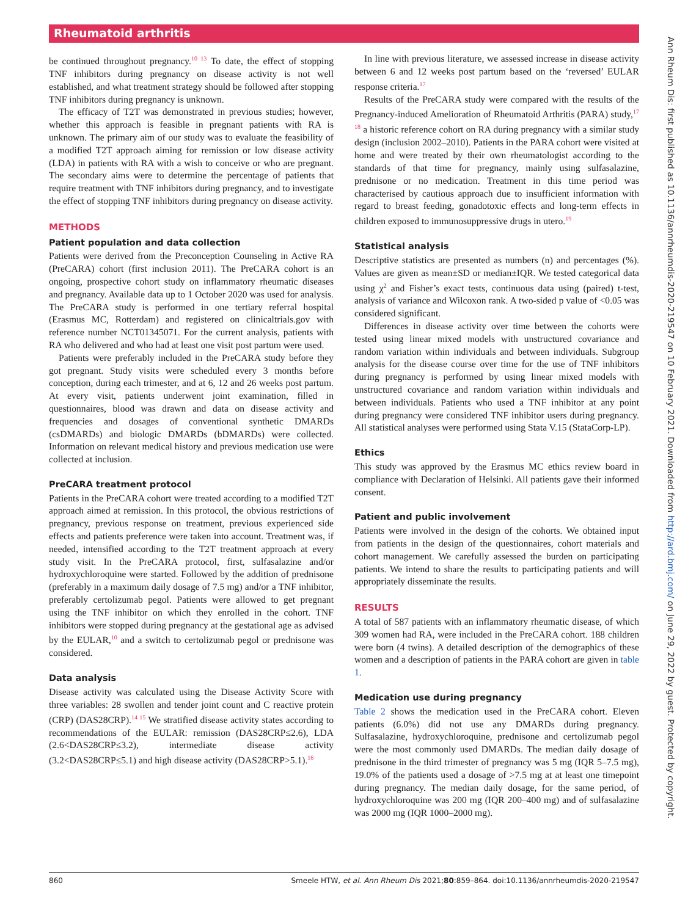Rheumatoid arthritis
be continued throughout pregnancy.<sup>10 13</sup> To date, the effect of stopping TNF inhibitors during pregnancy on disease activity is not well established, and what treatment strategy should be followed after stopping TNF inhibitors during pregnancy is unknown.
The efficacy of T2T was demonstrated in previous studies; however, whether this approach is feasible in pregnant patients with RA is unknown. The primary aim of our study was to evaluate the feasibility of a modified T2T approach aiming for remission or low disease activity (LDA) in patients with RA with a wish to conceive or who are pregnant. The secondary aims were to determine the percentage of patients that require treatment with TNF inhibitors during pregnancy, and to investigate the effect of stopping TNF inhibitors during pregnancy on disease activity.
METHODS
Patient population and data collection
Patients were derived from the Preconception Counseling in Active RA (PreCARA) cohort (first inclusion 2011). The PreCARA cohort is an ongoing, prospective cohort study on inflammatory rheumatic diseases and pregnancy. Available data up to 1 October 2020 was used for analysis. The PreCARA study is performed in one tertiary referral hospital (Erasmus MC, Rotterdam) and registered on clinicaltrials.gov with reference number NCT01345071. For the current analysis, patients with RA who delivered and who had at least one visit post partum were used.
Patients were preferably included in the PreCARA study before they got pregnant. Study visits were scheduled every 3 months before conception, during each trimester, and at 6, 12 and 26 weeks post partum. At every visit, patients underwent joint examination, filled in questionnaires, blood was drawn and data on disease activity and frequencies and dosages of conventional synthetic DMARDs (csDMARDs) and biologic DMARDs (bDMARDs) were collected. Information on relevant medical history and previous medication use were collected at inclusion.
PreCARA treatment protocol
Patients in the PreCARA cohort were treated according to a modified T2T approach aimed at remission. In this protocol, the obvious restrictions of pregnancy, previous response on treatment, previous experienced side effects and patients preference were taken into account. Treatment was, if needed, intensified according to the T2T treatment approach at every study visit. In the PreCARA protocol, first, sulfasalazine and/or hydroxychloroquine were started. Followed by the addition of prednisone (preferably in a maximum daily dosage of 7.5 mg) and/or a TNF inhibitor, preferably certolizumab pegol. Patients were allowed to get pregnant using the TNF inhibitor on which they enrolled in the cohort. TNF inhibitors were stopped during pregnancy at the gestational age as advised by the EULAR,<sup>10</sup> and a switch to certolizumab pegol or prednisone was considered.
Data analysis
Disease activity was calculated using the Disease Activity Score with three variables: 28 swollen and tender joint count and C reactive protein (CRP) (DAS28CRP).<sup>14 15</sup> We stratified disease activity states according to recommendations of the EULAR: remission (DAS28CRP≤2.6), LDA (2.6<DAS28CRP≤3.2), intermediate disease activity (3.2<DAS28CRP≤5.1) and high disease activity (DAS28CRP>5.1).<sup>16</sup>
In line with previous literature, we assessed increase in disease activity between 6 and 12 weeks post partum based on the ‘reversed’ EULAR response criteria.<sup>17</sup>
Results of the PreCARA study were compared with the results of the Pregnancy-induced Amelioration of Rheumatoid Arthritis (PARA) study,<sup>17 18</sup> a historic reference cohort on RA during pregnancy with a similar study design (inclusion 2002–2010). Patients in the PARA cohort were visited at home and were treated by their own rheumatologist according to the standards of that time for pregnancy, mainly using sulfasalazine, prednisone or no medication. Treatment in this time period was characterised by cautious approach due to insufficient information with regard to breast feeding, gonadotoxic effects and long-term effects in children exposed to immunosuppressive drugs in utero.<sup>19</sup>
Statistical analysis
Descriptive statistics are presented as numbers (n) and percentages (%). Values are given as mean±SD or median±IQR. We tested categorical data using χ<sup>2</sup> and Fisher’s exact tests, continuous data using (paired) t-test, analysis of variance and Wilcoxon rank. A two-sided p value of <0.05 was considered significant.
Differences in disease activity over time between the cohorts were tested using linear mixed models with unstructured covariance and random variation within individuals and between individuals. Subgroup analysis for the disease course over time for the use of TNF inhibitors during pregnancy is performed by using linear mixed models with unstructured covariance and random variation within individuals and between individuals. Patients who used a TNF inhibitor at any point during pregnancy were considered TNF inhibitor users during pregnancy. All statistical analyses were performed using Stata V.15 (StataCorp-LP).
Ethics
This study was approved by the Erasmus MC ethics review board in compliance with Declaration of Helsinki. All patients gave their informed consent.
Patient and public involvement
Patients were involved in the design of the cohorts. We obtained input from patients in the design of the questionnaires, cohort materials and cohort management. We carefully assessed the burden on participating patients. We intend to share the results to participating patients and will appropriately disseminate the results.
RESULTS
A total of 587 patients with an inflammatory rheumatic disease, of which 309 women had RA, were included in the PreCARA cohort. 188 children were born (4 twins). A detailed description of the demographics of these women and a description of patients in the PARA cohort are given in table 1.
Medication use during pregnancy
Table 2 shows the medication used in the PreCARA cohort. Eleven patients (6.0%) did not use any DMARDs during pregnancy. Sulfasalazine, hydroxychloroquine, prednisone and certolizumab pegol were the most commonly used DMARDs. The median daily dosage of prednisone in the third trimester of pregnancy was 5 mg (IQR 5–7.5 mg), 19.0% of the patients used a dosage of >7.5 mg at at least one timepoint during pregnancy. The median daily dosage, for the same period, of hydroxychloroquine was 200 mg (IQR 200–400 mg) and of sulfasalazine was 2000 mg (IQR 1000–2000 mg).
860 Smeele HTW, et al. Ann Rheum Dis 2021;80:859–864. doi:10.1136/annrheumdis-2020-219547
Ann Rheum Dis: first published as 10.1136/annrheumdis-2020-219547 on 10 February 2021. Downloaded from http://ard.bmj.com/ on June 29, 2022 by guest. Protected by copyright.